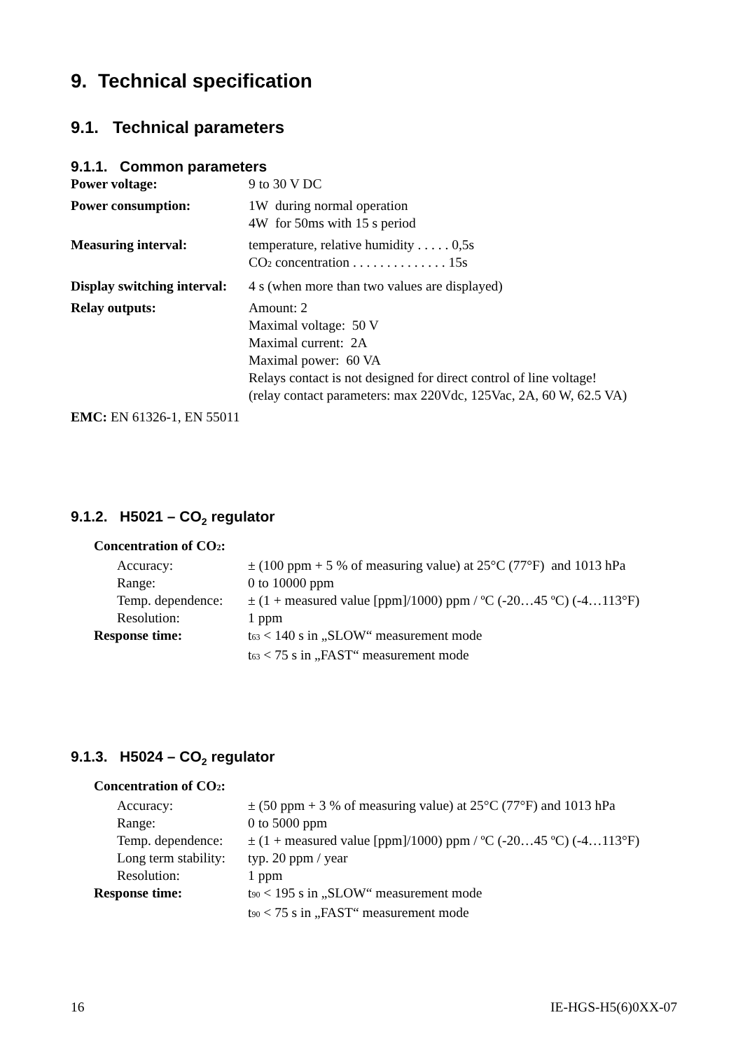9. Technical specification
9.1. Technical parameters
9.1.1. Common parameters
Power voltage: 9 to 30 V DC
Power consumption: 1W during normal operation
4W for 50ms with 15 s period
Measuring interval: temperature, relative humidity . . . . . 0,5s
CO2 concentration . . . . . . . . . . . . . . 15s
Display switching interval:
4 s (when more than two values are displayed)
Relay outputs: Amount: 2
Maximal voltage: 50 V
Maximal current: 2A
Maximal power: 60 VA
Relays contact is not designed for direct control of line voltage!
(relay contact parameters: max 220Vdc, 125Vac, 2A, 60 W, 62.5 VA)
EMC: EN 61326-1, EN 55011
9.1.2. H5021 – CO<sub>2</sub> regulator
Concentration of CO2:
Accuracy: ± (100 ppm + 5 % of measuring value) at 25°C (77°F) and 1013 hPa
Range: 0 to 10000 ppm
Temp. dependence:
± (1 + measured value [ppm]/1000) ppm / ºC (-20…45 ºC) (-4…113°F)
Resolution: 1 ppm
Response time: t63 < 140 s in „SLOW“ measurement mode
t63 < 75 s in „FAST“ measurement mode
9.1.3. H5024 – CO<sub>2</sub> regulator
Concentration of CO2:
Accuracy: ± (50 ppm + 3 % of measuring value) at 25°C (77°F) and 1013 hPa
Range: 0 to 5000 ppm
Temp. dependence:
± (1 + measured value [ppm]/1000) ppm / ºC (-20…45 ºC) (-4…113°F)
Long term stability:
typ. 20 ppm / year
Resolution: 1 ppm
Response time: t90 < 195 s in „SLOW“ measurement mode
t90 < 75 s in „FAST“ measurement mode
16 IE-HGS-H5(6)0XX-07